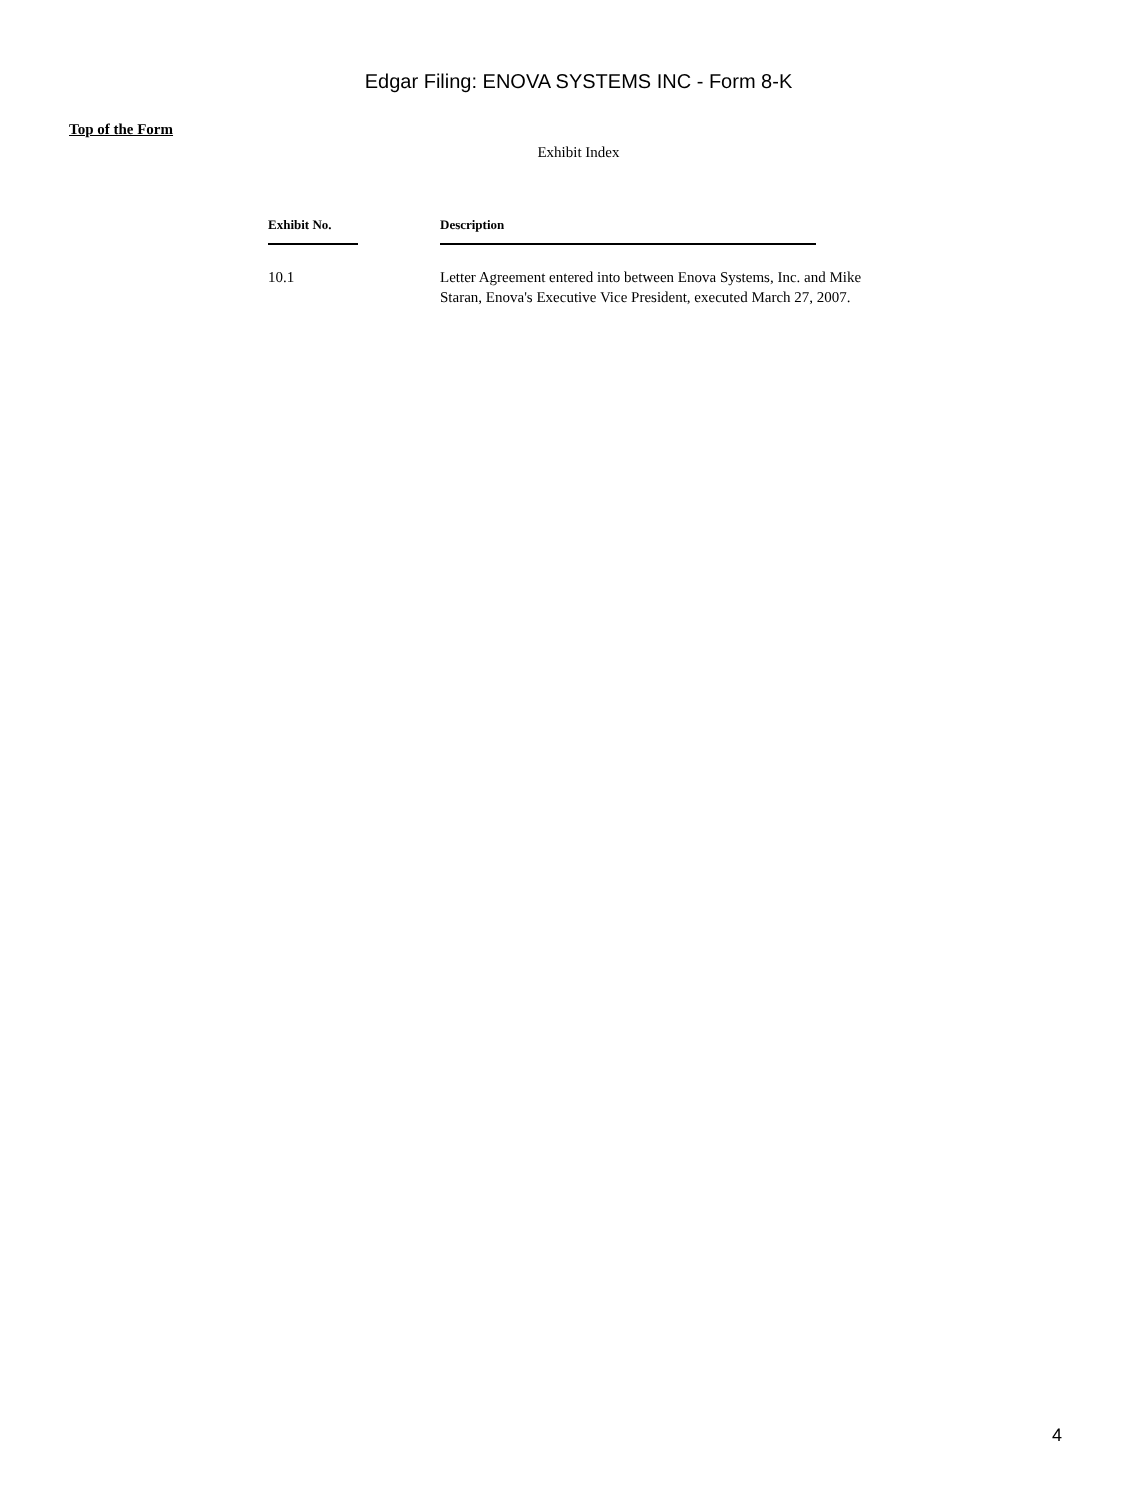Edgar Filing: ENOVA SYSTEMS INC - Form 8-K
Top of the Form
Exhibit Index
| Exhibit No. | Description |
| --- | --- |
| 10.1 | Letter Agreement entered into between Enova Systems, Inc. and Mike Staran, Enova's Executive Vice President, executed March 27, 2007. |
4